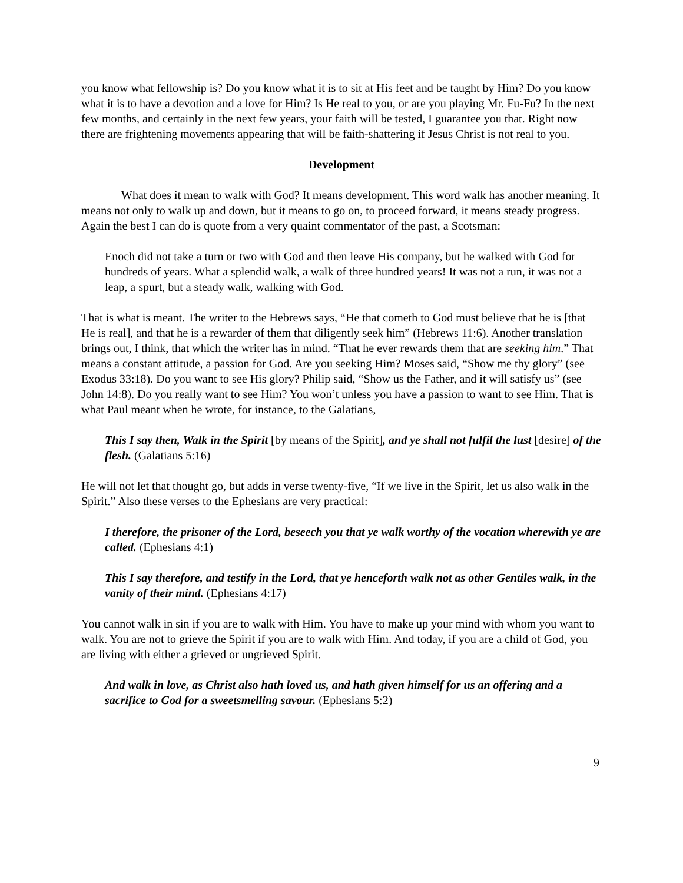you know what fellowship is? Do you know what it is to sit at His feet and be taught by Him? Do you know what it is to have a devotion and a love for Him? Is He real to you, or are you playing Mr. Fu-Fu? In the next few months, and certainly in the next few years, your faith will be tested, I guarantee you that. Right now there are frightening movements appearing that will be faith-shattering if Jesus Christ is not real to you.
Development
What does it mean to walk with God? It means development. This word walk has another meaning. It means not only to walk up and down, but it means to go on, to proceed forward, it means steady progress. Again the best I can do is quote from a very quaint commentator of the past, a Scotsman:
Enoch did not take a turn or two with God and then leave His company, but he walked with God for hundreds of years. What a splendid walk, a walk of three hundred years! It was not a run, it was not a leap, a spurt, but a steady walk, walking with God.
That is what is meant. The writer to the Hebrews says, “He that cometh to God must believe that he is [that He is real], and that he is a rewarder of them that diligently seek him” (Hebrews 11:6). Another translation brings out, I think, that which the writer has in mind. “That he ever rewards them that are seeking him.” That means a constant attitude, a passion for God. Are you seeking Him? Moses said, “Show me thy glory” (see Exodus 33:18). Do you want to see His glory? Philip said, “Show us the Father, and it will satisfy us” (see John 14:8). Do you really want to see Him? You won’t unless you have a passion to want to see Him. That is what Paul meant when he wrote, for instance, to the Galatians,
This I say then, Walk in the Spirit [by means of the Spirit], and ye shall not fulfil the lust [desire] of the flesh. (Galatians 5:16)
He will not let that thought go, but adds in verse twenty-five, “If we live in the Spirit, let us also walk in the Spirit.” Also these verses to the Ephesians are very practical:
I therefore, the prisoner of the Lord, beseech you that ye walk worthy of the vocation wherewith ye are called. (Ephesians 4:1)
This I say therefore, and testify in the Lord, that ye henceforth walk not as other Gentiles walk, in the vanity of their mind. (Ephesians 4:17)
You cannot walk in sin if you are to walk with Him. You have to make up your mind with whom you want to walk. You are not to grieve the Spirit if you are to walk with Him. And today, if you are a child of God, you are living with either a grieved or ungrieved Spirit.
And walk in love, as Christ also hath loved us, and hath given himself for us an offering and a sacrifice to God for a sweetsmelling savour. (Ephesians 5:2)
9